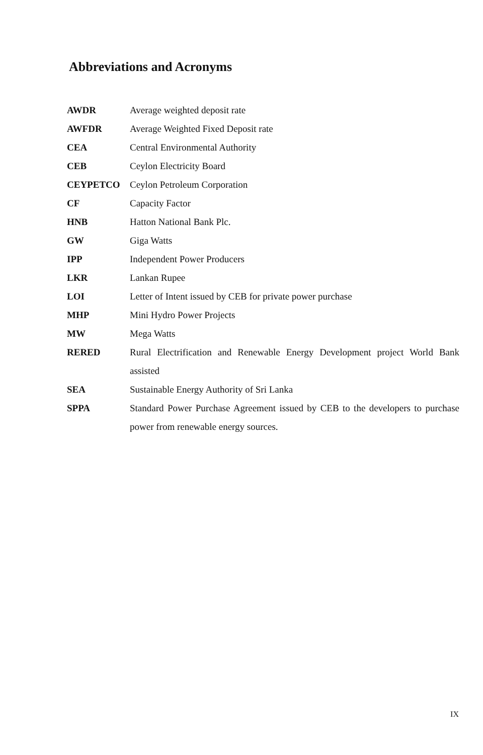Abbreviations and Acronyms
| AWDR | Average weighted deposit rate |
| AWFDR | Average Weighted Fixed Deposit rate |
| CEA | Central Environmental Authority |
| CEB | Ceylon Electricity Board |
| CEYPETCO | Ceylon Petroleum Corporation |
| CF | Capacity Factor |
| HNB | Hatton National Bank Plc. |
| GW | Giga Watts |
| IPP | Independent Power Producers |
| LKR | Lankan Rupee |
| LOI | Letter of Intent issued by CEB for private power purchase |
| MHP | Mini Hydro Power Projects |
| MW | Mega Watts |
| RERED | Rural Electrification and Renewable Energy Development project World Bank assisted |
| SEA | Sustainable Energy Authority of Sri Lanka |
| SPPA | Standard Power Purchase Agreement issued by CEB to the developers to purchase power from renewable energy sources. |
IX